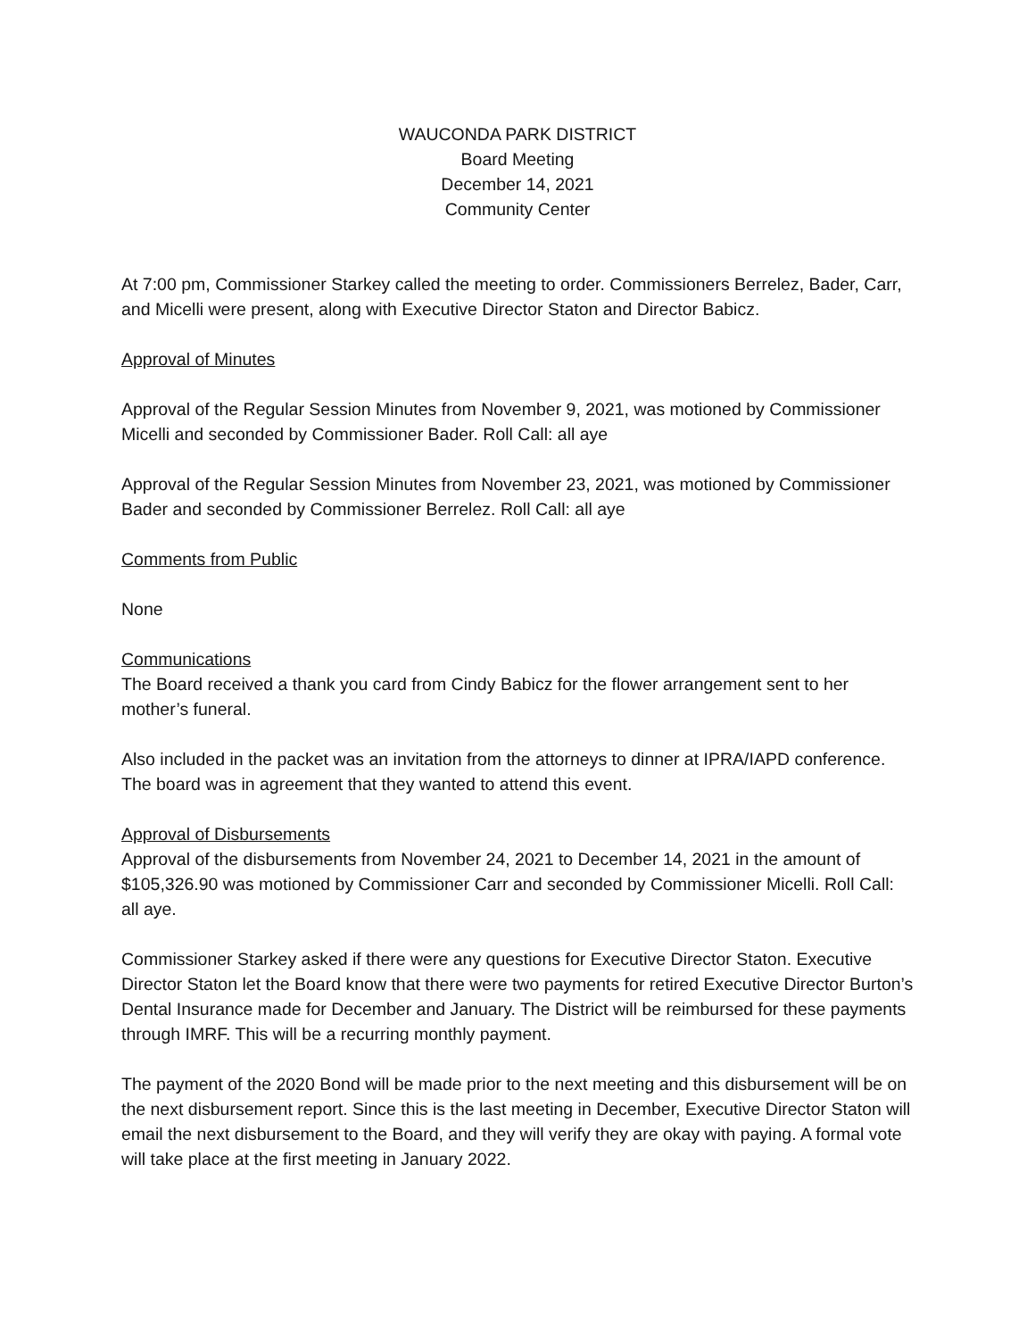WAUCONDA PARK DISTRICT
Board Meeting
December 14, 2021
Community Center
At 7:00 pm, Commissioner Starkey called the meeting to order. Commissioners Berrelez, Bader, Carr, and Micelli were present, along with Executive Director Staton and Director Babicz.
Approval of Minutes
Approval of the Regular Session Minutes from November 9, 2021, was motioned by Commissioner Micelli and seconded by Commissioner Bader. Roll Call: all aye
Approval of the Regular Session Minutes from November 23, 2021, was motioned by Commissioner Bader and seconded by Commissioner Berrelez. Roll Call: all aye
Comments from Public
None
Communications
The Board received a thank you card from Cindy Babicz for the flower arrangement sent to her mother’s funeral.
Also included in the packet was an invitation from the attorneys to dinner at IPRA/IAPD conference. The board was in agreement that they wanted to attend this event.
Approval of Disbursements
Approval of the disbursements from November 24, 2021 to December 14, 2021 in the amount of $105,326.90 was motioned by Commissioner Carr and seconded by Commissioner Micelli. Roll Call: all aye.
Commissioner Starkey asked if there were any questions for Executive Director Staton. Executive Director Staton let the Board know that there were two payments for retired Executive Director Burton’s Dental Insurance made for December and January. The District will be reimbursed for these payments through IMRF. This will be a recurring monthly payment.
The payment of the 2020 Bond will be made prior to the next meeting and this disbursement will be on the next disbursement report. Since this is the last meeting in December, Executive Director Staton will email the next disbursement to the Board, and they will verify they are okay with paying. A formal vote will take place at the first meeting in January 2022.